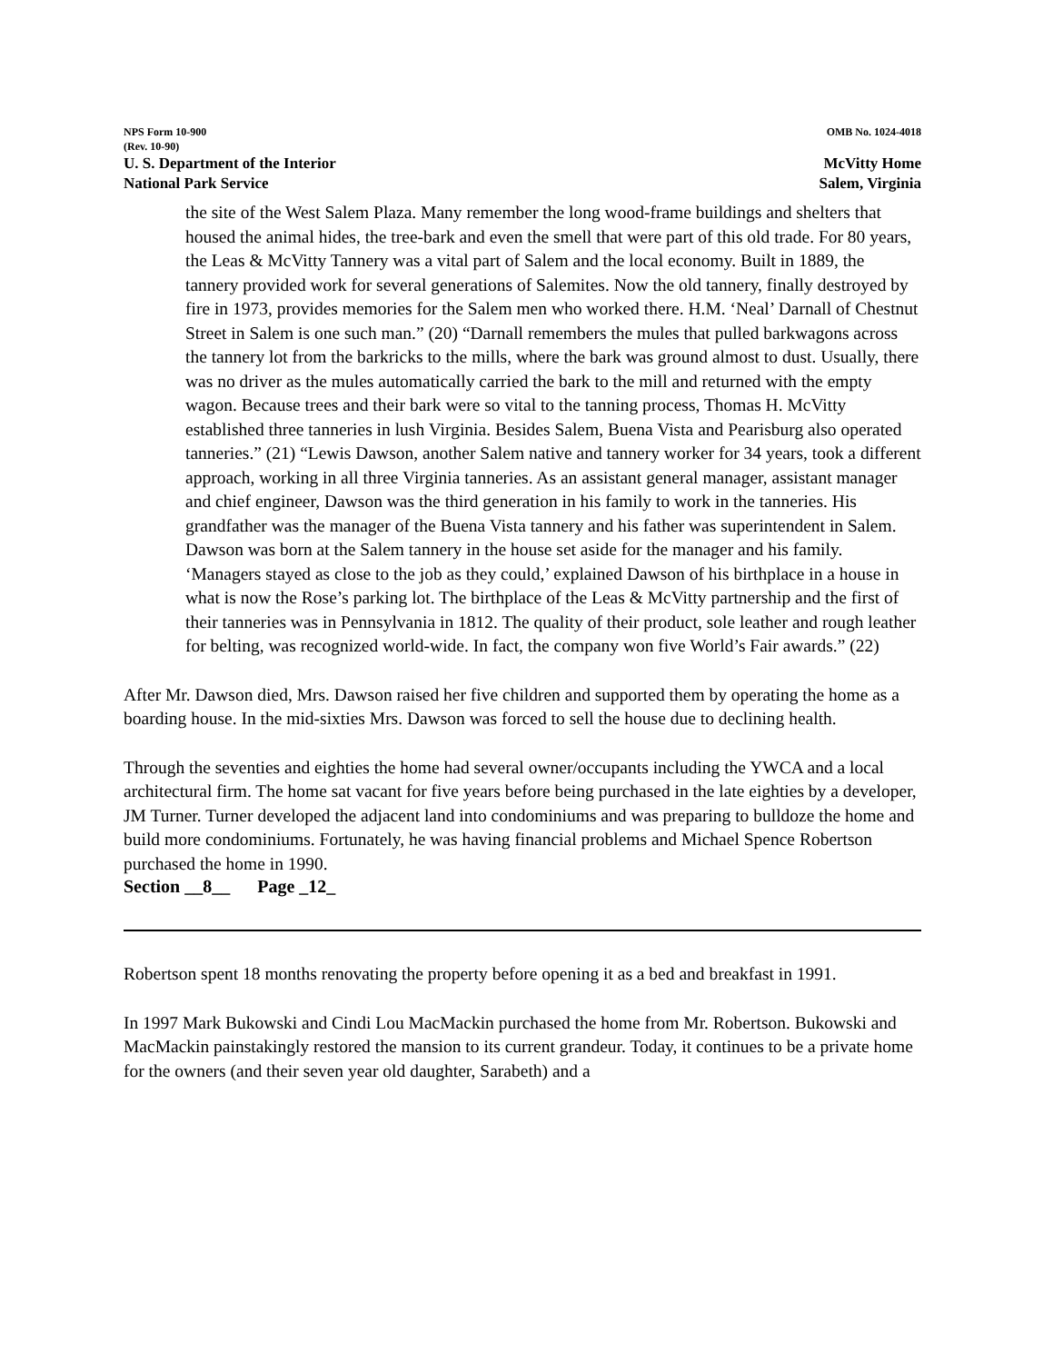NPS Form 10-900 OMB No. 1024-4018
(Rev. 10-90)
U. S. Department of the Interior McVitty Home
National Park Service Salem, Virginia
the site of the West Salem Plaza. Many remember the long wood-frame buildings and shelters that housed the animal hides, the tree-bark and even the smell that were part of this old trade. For 80 years, the Leas & McVitty Tannery was a vital part of Salem and the local economy. Built in 1889, the tannery provided work for several generations of Salemites. Now the old tannery, finally destroyed by fire in 1973, provides memories for the Salem men who worked there. H.M. ‘Neal’ Darnall of Chestnut Street in Salem is one such man.” (20) “Darnall remembers the mules that pulled barkwagons across the tannery lot from the barkricks to the mills, where the bark was ground almost to dust. Usually, there was no driver as the mules automatically carried the bark to the mill and returned with the empty wagon. Because trees and their bark were so vital to the tanning process, Thomas H. McVitty established three tanneries in lush Virginia. Besides Salem, Buena Vista and Pearisburg also operated tanneries.” (21) “Lewis Dawson, another Salem native and tannery worker for 34 years, took a different approach, working in all three Virginia tanneries. As an assistant general manager, assistant manager and chief engineer, Dawson was the third generation in his family to work in the tanneries. His grandfather was the manager of the Buena Vista tannery and his father was superintendent in Salem. Dawson was born at the Salem tannery in the house set aside for the manager and his family. ‘Managers stayed as close to the job as they could,’ explained Dawson of his birthplace in a house in what is now the Rose’s parking lot. The birthplace of the Leas & McVitty partnership and the first of their tanneries was in Pennsylvania in 1812. The quality of their product, sole leather and rough leather for belting, was recognized world-wide. In fact, the company won five World’s Fair awards.” (22)
After Mr. Dawson died, Mrs. Dawson raised her five children and supported them by operating the home as a boarding house. In the mid-sixties Mrs. Dawson was forced to sell the house due to declining health.
Through the seventies and eighties the home had several owner/occupants including the YWCA and a local architectural firm. The home sat vacant for five years before being purchased in the late eighties by a developer, JM Turner. Turner developed the adjacent land into condominiums and was preparing to bulldoze the home and build more condominiums. Fortunately, he was having financial problems and Michael Spence Robertson purchased the home in 1990.
Section __8__ Page _12_
Robertson spent 18 months renovating the property before opening it as a bed and breakfast in 1991.
In 1997 Mark Bukowski and Cindi Lou MacMackin purchased the home from Mr. Robertson. Bukowski and MacMackin painstakingly restored the mansion to its current grandeur. Today, it continues to be a private home for the owners (and their seven year old daughter, Sarabeth) and a